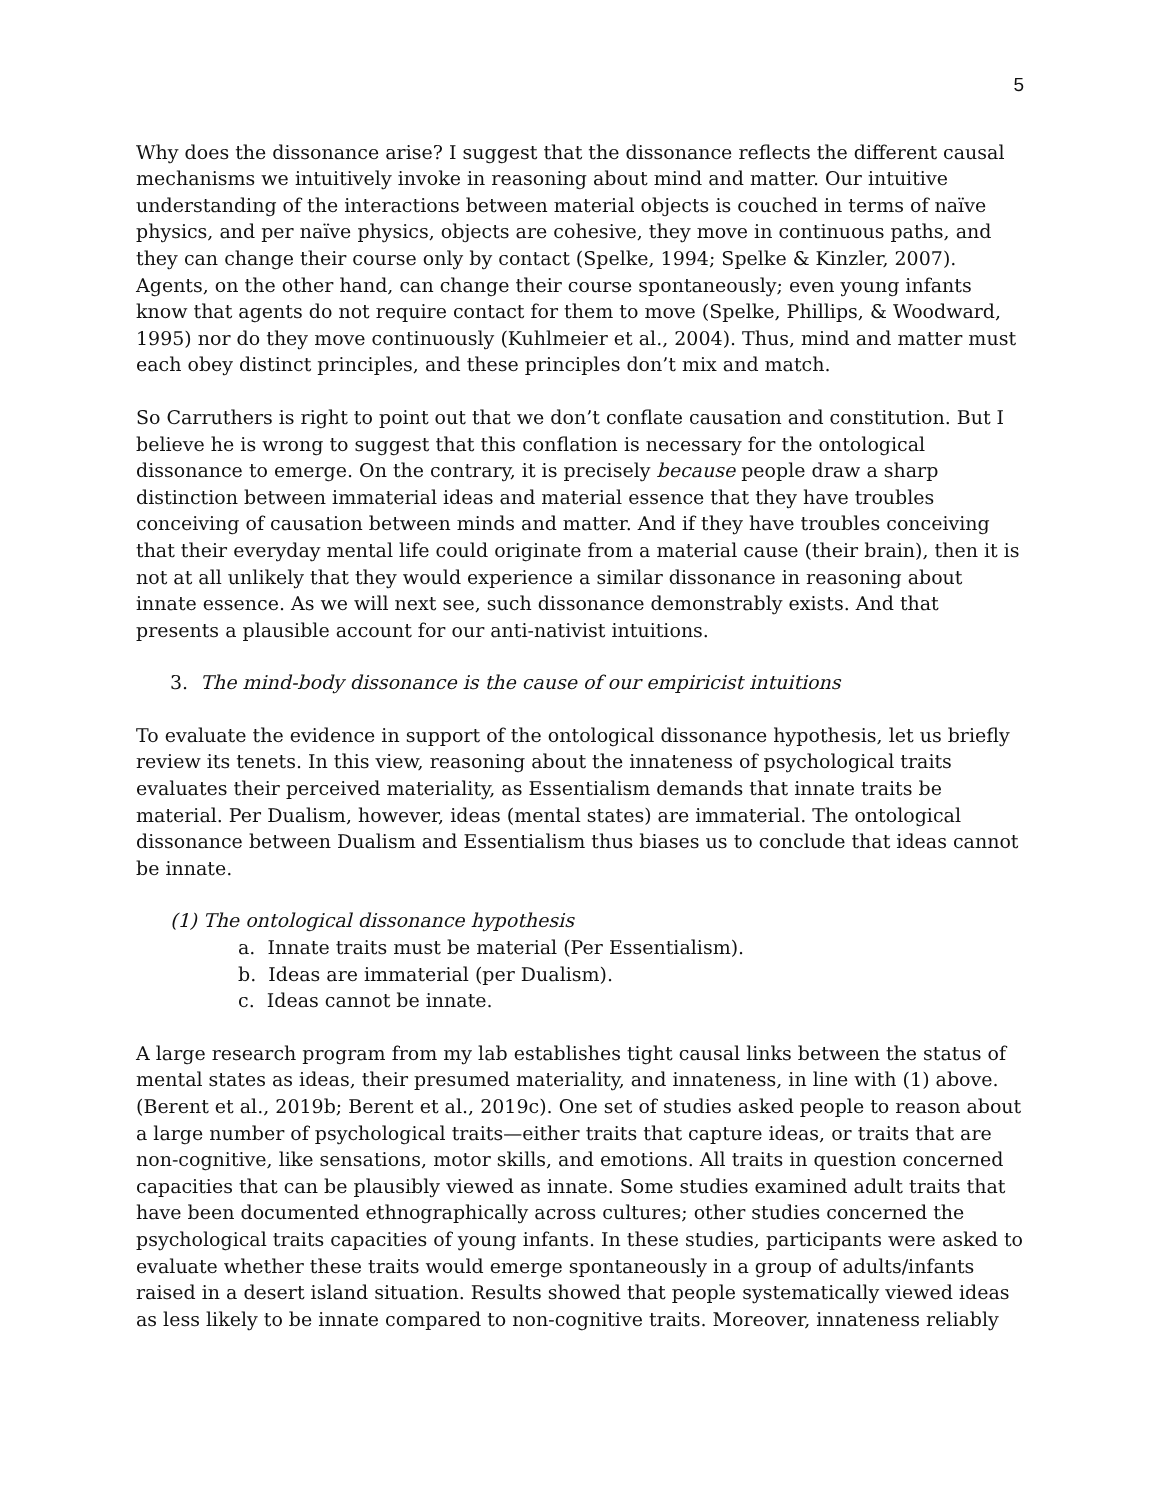5
Why does the dissonance arise? I suggest that the dissonance reflects the different causal mechanisms we intuitively invoke in reasoning about mind and matter. Our intuitive understanding of the interactions between material objects is couched in terms of naïve physics, and per naïve physics, objects are cohesive, they move in continuous paths, and they can change their course only by contact (Spelke, 1994; Spelke & Kinzler, 2007). Agents, on the other hand, can change their course spontaneously; even young infants know that agents do not require contact for them to move (Spelke, Phillips, & Woodward, 1995) nor do they move continuously (Kuhlmeier et al., 2004). Thus, mind and matter must each obey distinct principles, and these principles don’t mix and match.
So Carruthers is right to point out that we don’t conflate causation and constitution. But I believe he is wrong to suggest that this conflation is necessary for the ontological dissonance to emerge. On the contrary, it is precisely because people draw a sharp distinction between immaterial ideas and material essence that they have troubles conceiving of causation between minds and matter. And if they have troubles conceiving that their everyday mental life could originate from a material cause (their brain), then it is not at all unlikely that they would experience a similar dissonance in reasoning about innate essence. As we will next see, such dissonance demonstrably exists. And that presents a plausible account for our anti-nativist intuitions.
3. The mind-body dissonance is the cause of our empiricist intuitions
To evaluate the evidence in support of the ontological dissonance hypothesis, let us briefly review its tenets. In this view, reasoning about the innateness of psychological traits evaluates their perceived materiality, as Essentialism demands that innate traits be material. Per Dualism, however, ideas (mental states) are immaterial. The ontological dissonance between Dualism and Essentialism thus biases us to conclude that ideas cannot be innate.
(1) The ontological dissonance hypothesis
a. Innate traits must be material (Per Essentialism).
b. Ideas are immaterial (per Dualism).
c. Ideas cannot be innate.
A large research program from my lab establishes tight causal links between the status of mental states as ideas, their presumed materiality, and innateness, in line with (1) above. (Berent et al., 2019b; Berent et al., 2019c). One set of studies asked people to reason about a large number of psychological traits—either traits that capture ideas, or traits that are non-cognitive, like sensations, motor skills, and emotions. All traits in question concerned capacities that can be plausibly viewed as innate. Some studies examined adult traits that have been documented ethnographically across cultures; other studies concerned the psychological traits capacities of young infants. In these studies, participants were asked to evaluate whether these traits would emerge spontaneously in a group of adults/infants raised in a desert island situation. Results showed that people systematically viewed ideas as less likely to be innate compared to non-cognitive traits. Moreover, innateness reliably